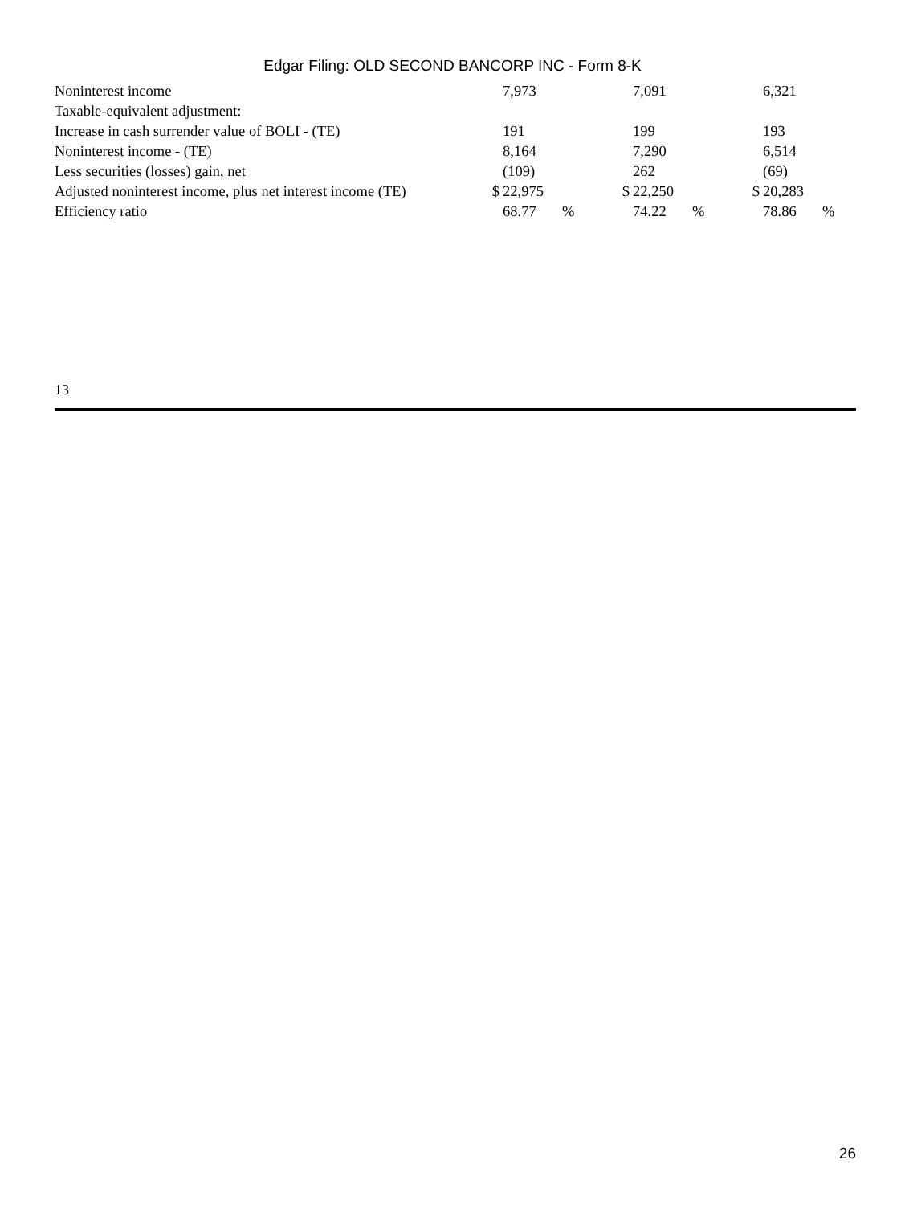Edgar Filing: OLD SECOND BANCORP INC - Form 8-K
| Noninterest income | | 7,973 | | | 7,091 | | | 6,321 | |
| Taxable-equivalent adjustment: | | | | | | | | | |
| Increase in cash surrender value of BOLI - (TE) | | 191 | | | 199 | | | 193 | |
| Noninterest income - (TE) | | 8,164 | | | 7,290 | | | 6,514 | |
| Less securities (losses) gain, net | | (109) | | | 262 | | | (69) | |
| Adjusted noninterest income, plus net interest income (TE) | $ | 22,975 | | $ | 22,250 | | $ | 20,283 | |
| Efficiency ratio | | 68.77 | % | | 74.22 | % | | 78.86 | % |
13
26